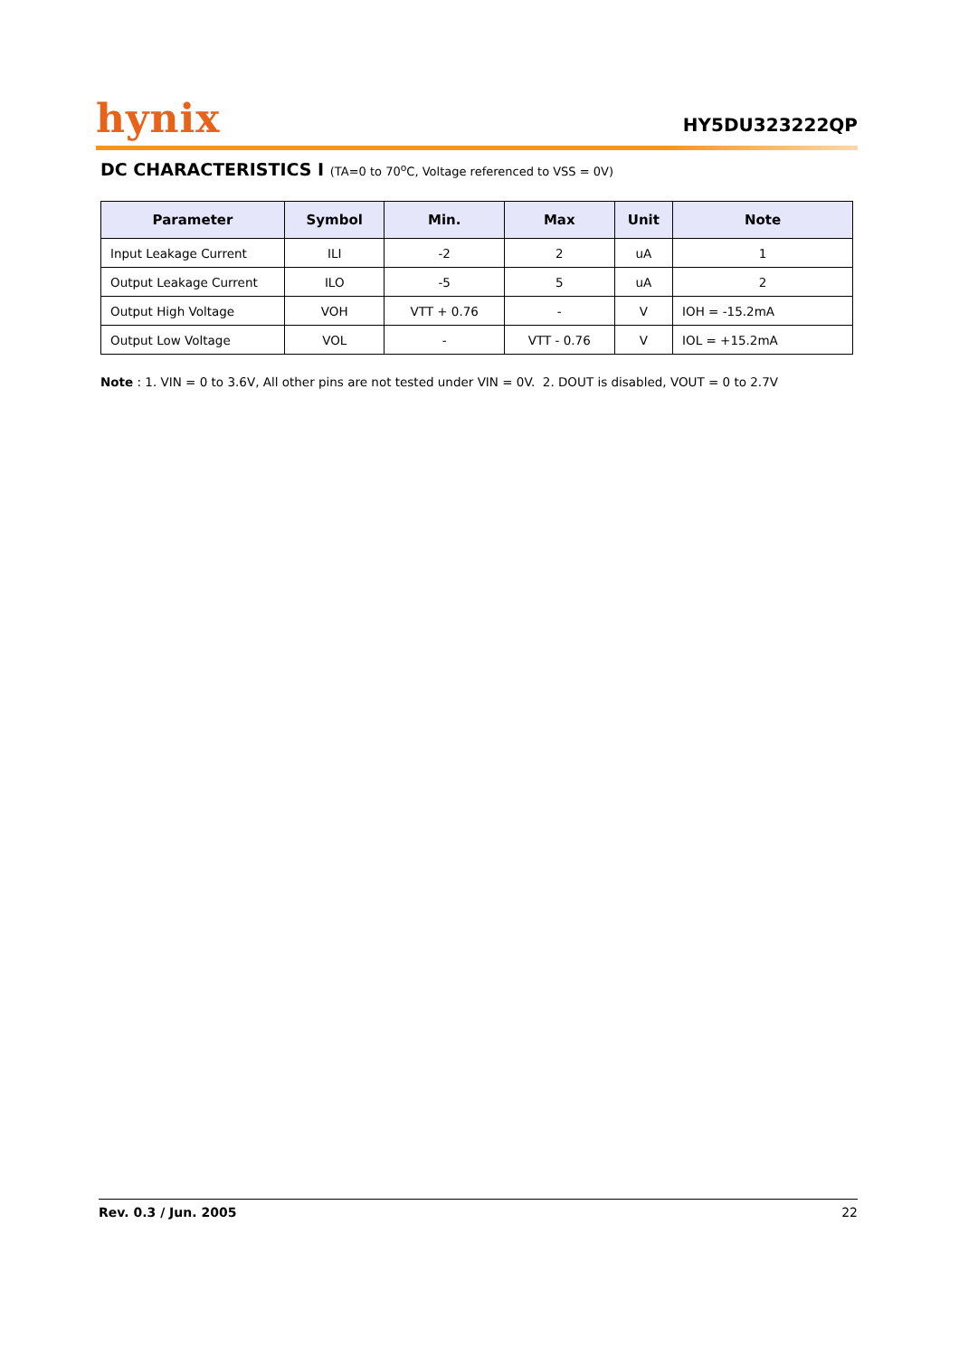hynix
HY5DU323222QP
DC CHARACTERISTICS I (TA=0 to 70<sup>o</sup>C, Voltage referenced to VSS = 0V)
| Parameter | Symbol | Min. | Max | Unit | Note |
| --- | --- | --- | --- | --- | --- |
| Input Leakage Current | ILI | -2 | 2 | uA | 1 |
| Output Leakage Current | ILO | -5 | 5 | uA | 2 |
| Output High Voltage | VOH | VTT + 0.76 | - | V | IOH = -15.2mA |
| Output Low Voltage | VOL | - | VTT - 0.76 | V | IOL = +15.2mA |
Note : 1. VIN = 0 to 3.6V, All other pins are not tested under VIN = 0V. 2. DOUT is disabled, VOUT = 0 to 2.7V
Rev. 0.3 / Jun. 2005 22